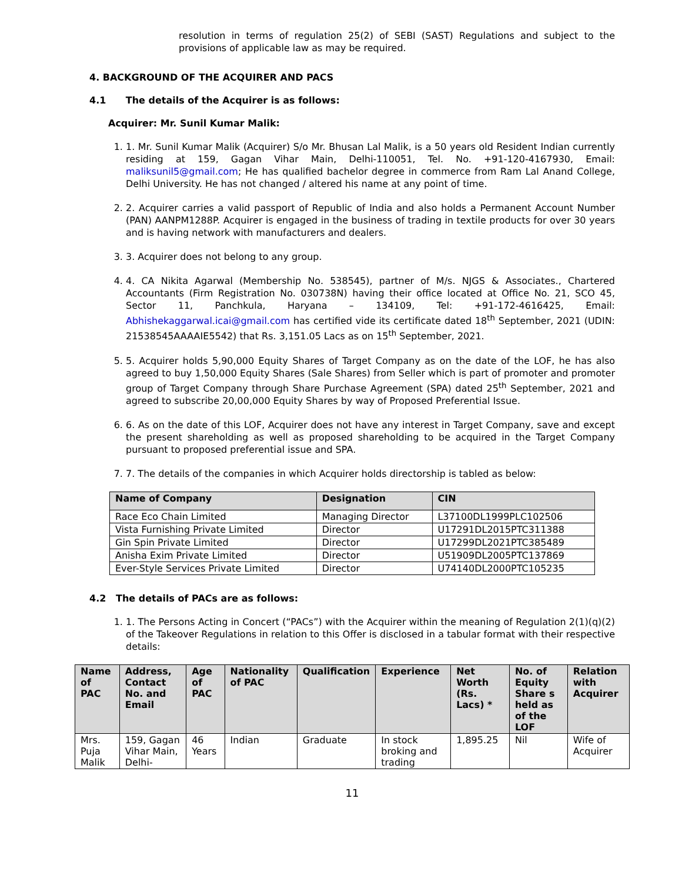resolution in terms of regulation 25(2) of SEBI (SAST) Regulations and subject to the provisions of applicable law as may be required.
4. BACKGROUND OF THE ACQUIRER AND PACS
4.1 The details of the Acquirer is as follows:
Acquirer: Mr. Sunil Kumar Malik:
1. 1. Mr. Sunil Kumar Malik (Acquirer) S/o Mr. Bhusan Lal Malik, is a 50 years old Resident Indian currently residing at 159, Gagan Vihar Main, Delhi-110051, Tel. No. +91-120-4167930, Email: maliksunil5@gmail.com; He has qualified bachelor degree in commerce from Ram Lal Anand College, Delhi University. He has not changed / altered his name at any point of time.
2. 2. Acquirer carries a valid passport of Republic of India and also holds a Permanent Account Number (PAN) AANPM1288P. Acquirer is engaged in the business of trading in textile products for over 30 years and is having network with manufacturers and dealers.
3. 3. Acquirer does not belong to any group.
4. 4. CA Nikita Agarwal (Membership No. 538545), partner of M/s. NJGS & Associates., Chartered Accountants (Firm Registration No. 030738N) having their office located at Office No. 21, SCO 45, Sector 11, Panchkula, Haryana – 134109, Tel: +91-172-4616425, Email: Abhishekaggarwal.icai@gmail.com has certified vide its certificate dated 18<sup>th</sup> September, 2021 (UDIN: 21538545AAAAIE5542) that Rs. 3,151.05 Lacs as on 15<sup>th</sup> September, 2021.
5. 5. Acquirer holds 5,90,000 Equity Shares of Target Company as on the date of the LOF, he has also agreed to buy 1,50,000 Equity Shares (Sale Shares) from Seller which is part of promoter and promoter group of Target Company through Share Purchase Agreement (SPA) dated 25<sup>th</sup> September, 2021 and agreed to subscribe 20,00,000 Equity Shares by way of Proposed Preferential Issue.
6. 6. As on the date of this LOF, Acquirer does not have any interest in Target Company, save and except the present shareholding as well as proposed shareholding to be acquired in the Target Company pursuant to proposed preferential issue and SPA.
7. 7. The details of the companies in which Acquirer holds directorship is tabled as below:
| Name of Company | Designation | CIN |
| --- | --- | --- |
| Race Eco Chain Limited | Managing Director | L37100DL1999PLC102506 |
| Vista Furnishing Private Limited | Director | U17291DL2015PTC311388 |
| Gin Spin Private Limited | Director | U17299DL2021PTC385489 |
| Anisha Exim Private Limited | Director | U51909DL2005PTC137869 |
| Ever-Style Services Private Limited | Director | U74140DL2000PTC105235 |
4.2 The details of PACs are as follows:
1. 1. The Persons Acting in Concert (“PACs”) with the Acquirer within the meaning of Regulation 2(1)(q)(2) of the Takeover Regulations in relation to this Offer is disclosed in a tabular format with their respective details:
| Name of PAC | Address, Contact No. and Email | Age of PAC | Nationality of PAC | Qualification | Experience | Net Worth (Rs. Lacs) * | No. of Equity Share s held as of the LOF | Relation with Acquirer |
| --- | --- | --- | --- | --- | --- | --- | --- | --- |
| Mrs. Puja Malik | 159, Gagan Vihar Main, Delhi- | 46 Years | Indian | Graduate | In stock broking and trading | 1,895.25 | Nil | Wife of Acquirer |
11